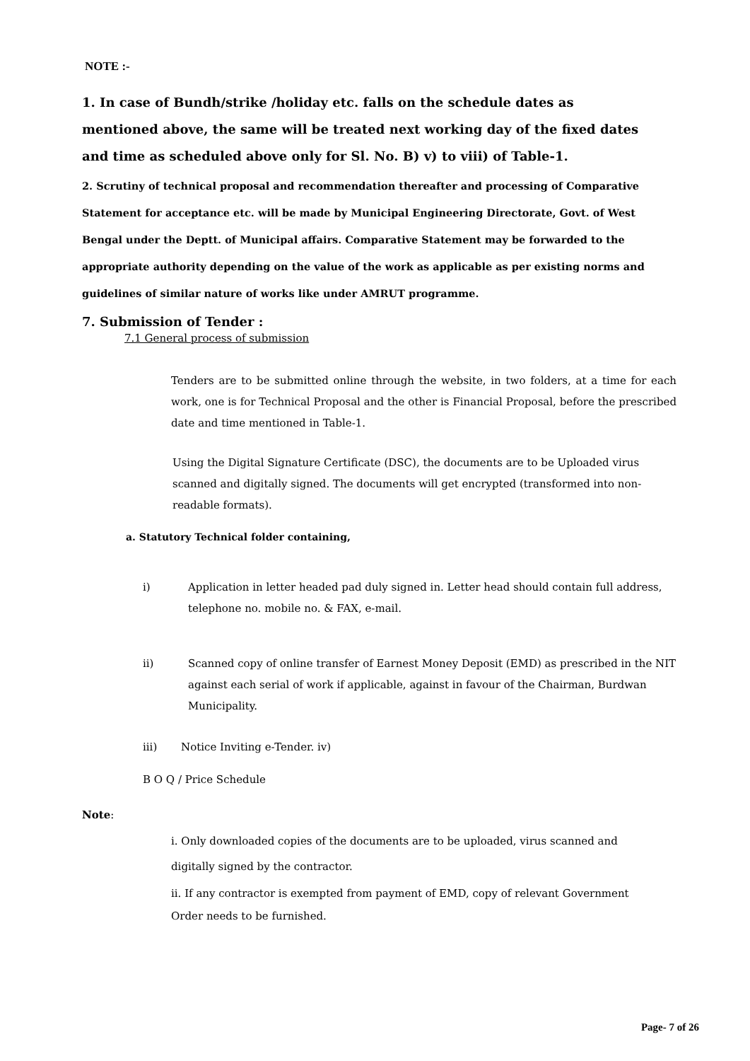NOTE :-
1. In case of Bundh/strike /holiday etc. falls on the schedule dates as mentioned above, the same will be treated next working day of the fixed dates and time as scheduled above only for Sl. No. B) v) to viii) of Table-1.
2. Scrutiny of technical proposal and recommendation thereafter and processing of Comparative Statement for acceptance etc. will be made by Municipal Engineering Directorate, Govt. of West Bengal under the Deptt. of Municipal affairs. Comparative Statement may be forwarded to the appropriate authority depending on the value of the work as applicable as per existing norms and guidelines of similar nature of works like under AMRUT programme.
7. Submission of Tender :
7.1 General process of submission
Tenders are to be submitted online through the website, in two folders, at a time for each work, one is for Technical Proposal and the other is Financial Proposal, before the prescribed date and time mentioned in Table-1.
Using the Digital Signature Certificate (DSC), the documents are to be Uploaded virus scanned and digitally signed. The documents will get encrypted (transformed into non-readable formats).
a. Statutory Technical folder containing,
i) Application in letter headed pad duly signed in. Letter head should contain full address, telephone no. mobile no. & FAX, e-mail.
ii) Scanned copy of online transfer of Earnest Money Deposit (EMD) as prescribed in the NIT against each serial of work if applicable, against in favour of the Chairman, Burdwan Municipality.
iii) Notice Inviting e-Tender. iv)
B O Q / Price Schedule
Note:
i. Only downloaded copies of the documents are to be uploaded, virus scanned and digitally signed by the contractor.
ii. If any contractor is exempted from payment of EMD, copy of relevant Government Order needs to be furnished.
Page- 7 of 26